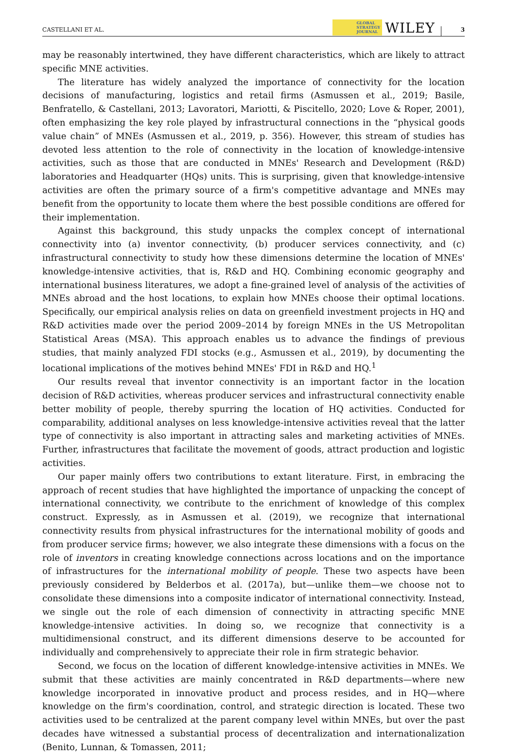CASTELLANI ET AL. GLOBAL
STRATEGY
JOURNAL WILEY 3
may be reasonably intertwined, they have different characteristics, which are likely to attract specific MNE activities.
The literature has widely analyzed the importance of connectivity for the location decisions of manufacturing, logistics and retail firms (Asmussen et al., 2019; Basile, Benfratello, & Castellani, 2013; Lavoratori, Mariotti, & Piscitello, 2020; Love & Roper, 2001), often emphasizing the key role played by infrastructural connections in the “physical goods value chain” of MNEs (Asmussen et al., 2019, p. 356). However, this stream of studies has devoted less attention to the role of connectivity in the location of knowledge-intensive activities, such as those that are conducted in MNEs' Research and Development (R&D) laboratories and Headquarter (HQs) units. This is surprising, given that knowledge-intensive activities are often the primary source of a firm's competitive advantage and MNEs may benefit from the opportunity to locate them where the best possible conditions are offered for their implementation.
Against this background, this study unpacks the complex concept of international connectivity into (a) inventor connectivity, (b) producer services connectivity, and (c) infrastructural connectivity to study how these dimensions determine the location of MNEs' knowledge-intensive activities, that is, R&D and HQ. Combining economic geography and international business literatures, we adopt a fine-grained level of analysis of the activities of MNEs abroad and the host locations, to explain how MNEs choose their optimal locations. Specifically, our empirical analysis relies on data on greenfield investment projects in HQ and R&D activities made over the period 2009–2014 by foreign MNEs in the US Metropolitan Statistical Areas (MSA). This approach enables us to advance the findings of previous studies, that mainly analyzed FDI stocks (e.g., Asmussen et al., 2019), by documenting the locational implications of the motives behind MNEs' FDI in R&D and HQ.<sup>1</sup>
Our results reveal that inventor connectivity is an important factor in the location decision of R&D activities, whereas producer services and infrastructural connectivity enable better mobility of people, thereby spurring the location of HQ activities. Conducted for comparability, additional analyses on less knowledge-intensive activities reveal that the latter type of connectivity is also important in attracting sales and marketing activities of MNEs. Further, infrastructures that facilitate the movement of goods, attract production and logistic activities.
Our paper mainly offers two contributions to extant literature. First, in embracing the approach of recent studies that have highlighted the importance of unpacking the concept of international connectivity, we contribute to the enrichment of knowledge of this complex construct. Expressly, as in Asmussen et al. (2019), we recognize that international connectivity results from physical infrastructures for the international mobility of goods and from producer service firms; however, we also integrate these dimensions with a focus on the role of inventors in creating knowledge connections across locations and on the importance of infrastructures for the international mobility of people. These two aspects have been previously considered by Belderbos et al. (2017a), but—unlike them—we choose not to consolidate these dimensions into a composite indicator of international connectivity. Instead, we single out the role of each dimension of connectivity in attracting specific MNE knowledge-intensive activities. In doing so, we recognize that connectivity is a multidimensional construct, and its different dimensions deserve to be accounted for individually and comprehensively to appreciate their role in firm strategic behavior.
Second, we focus on the location of different knowledge-intensive activities in MNEs. We submit that these activities are mainly concentrated in R&D departments—where new knowledge incorporated in innovative product and process resides, and in HQ—where knowledge on the firm's coordination, control, and strategic direction is located. These two activities used to be centralized at the parent company level within MNEs, but over the past decades have witnessed a substantial process of decentralization and internationalization (Benito, Lunnan, & Tomassen, 2011;